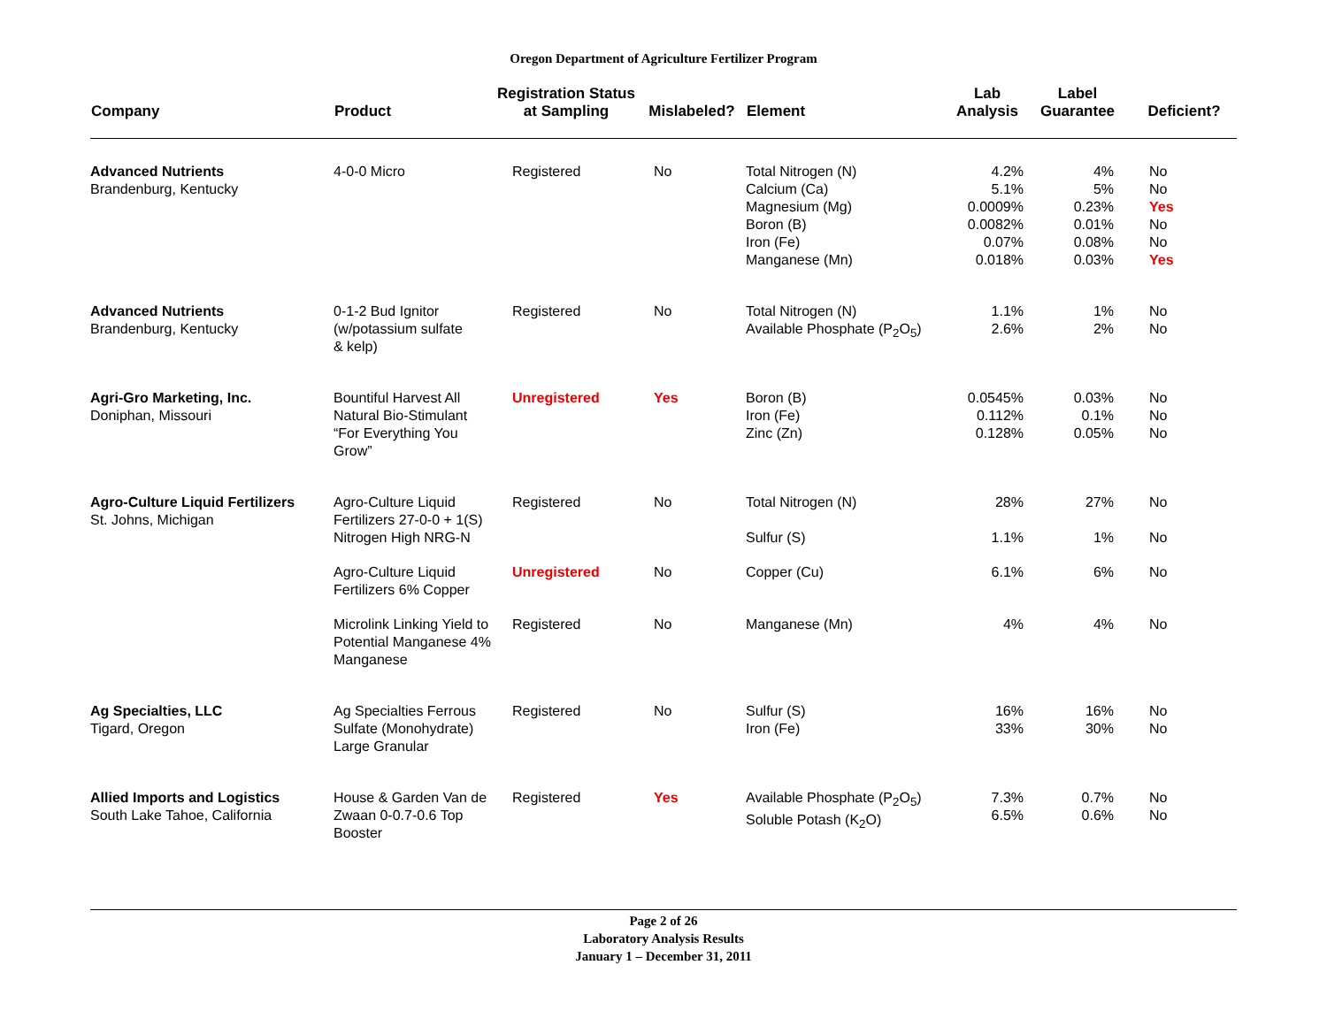Oregon Department of Agriculture Fertilizer Program
| Company | Product | Registration Status at Sampling | Mislabeled? | Element | Lab Analysis | Label Guarantee | Deficient? |
| --- | --- | --- | --- | --- | --- | --- | --- |
| Advanced Nutrients Brandenburg, Kentucky | 4-0-0 Micro | Registered | No | Total Nitrogen (N) Calcium (Ca) Magnesium (Mg) Boron (B) Iron (Fe) Manganese (Mn) | 4.2% 5.1% 0.0009% 0.0082% 0.07% 0.018% | 4% 5% 0.23% 0.01% 0.08% 0.03% | No No Yes No No Yes |
| Advanced Nutrients Brandenburg, Kentucky | 0-1-2 Bud Ignitor (w/potassium sulfate & kelp) | Registered | No | Total Nitrogen (N) Available Phosphate (P<sub>2</sub>O<sub>5</sub>) | 1.1% 2.6% | 1% 2% | No No |
| Agri-Gro Marketing, Inc. Doniphan, Missouri | Bountiful Harvest All Natural Bio-Stimulant “For Everything You Grow” | Unregistered | Yes | Boron (B) Iron (Fe) Zinc (Zn) | 0.0545% 0.112% 0.128% | 0.03% 0.1% 0.05% | No No No |
| Agro-Culture Liquid Fertilizers St. Johns, Michigan | Agro-Culture Liquid Fertilizers 27-0-0 + 1(S) Nitrogen High NRG-N | Registered | No | Total Nitrogen (N) Sulfur (S) | 28% 1.1% | 27% 1% | No No |
| | Agro-Culture Liquid Fertilizers 6% Copper | Unregistered | No | Copper (Cu) | 6.1% | 6% | No |
| | Microlink Linking Yield to Potential Manganese 4% Manganese | Registered | No | Manganese (Mn) | 4% | 4% | No |
| Ag Specialties, LLC Tigard, Oregon | Ag Specialties Ferrous Sulfate (Monohydrate) Large Granular | Registered | No | Sulfur (S) Iron (Fe) | 16% 33% | 16% 30% | No No |
| Allied Imports and Logistics South Lake Tahoe, California | House & Garden Van de Zwaan 0-0.7-0.6 Top Booster | Registered | Yes | Available Phosphate (P<sub>2</sub>O<sub>5</sub>) Soluble Potash (K<sub>2</sub>O) | 7.3% 6.5% | 0.7% 0.6% | No No |
Page 2 of 26
Laboratory Analysis Results
January 1 – December 31, 2011